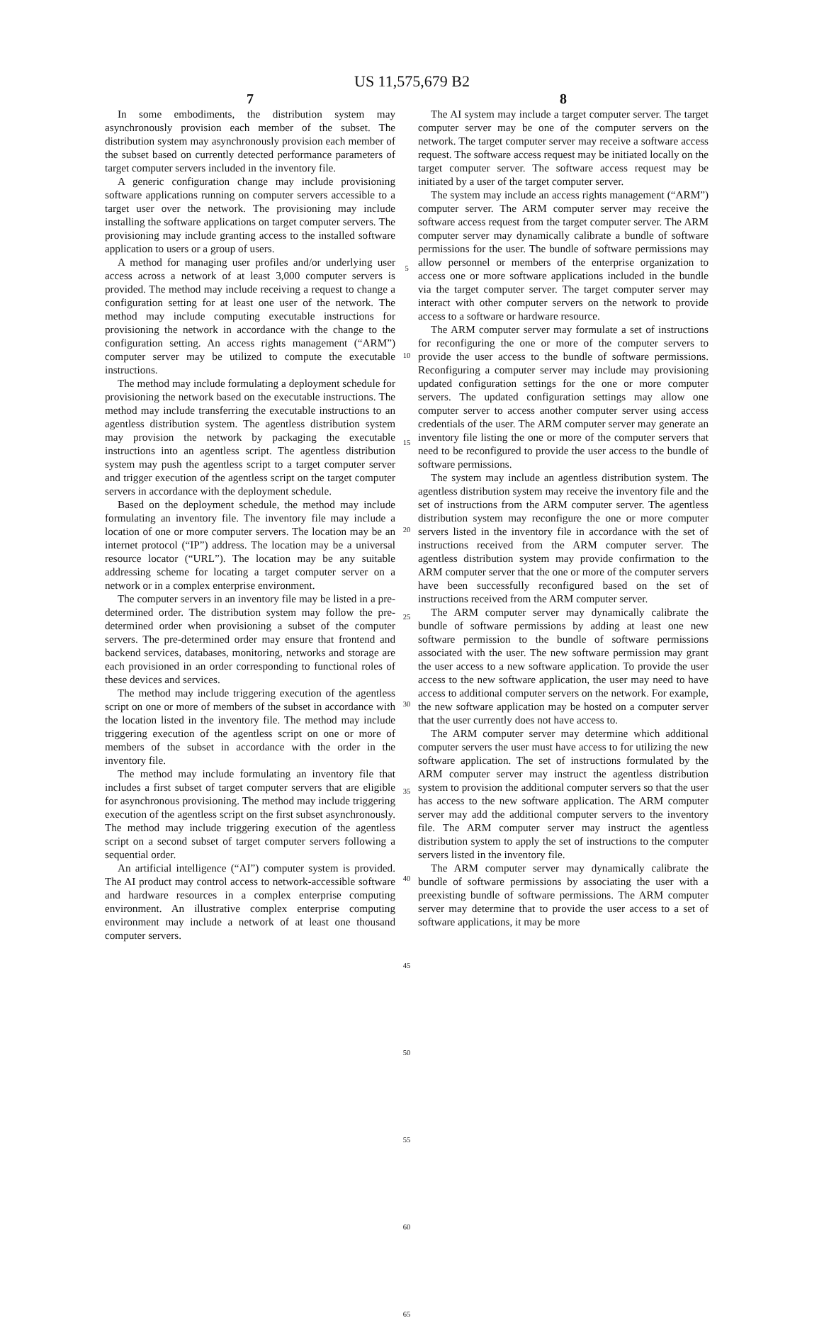US 11,575,679 B2
7
In some embodiments, the distribution system may asynchronously provision each member of the subset. The distribution system may asynchronously provision each member of the subset based on currently detected performance parameters of target computer servers included in the inventory file.
A generic configuration change may include provisioning software applications running on computer servers accessible to a target user over the network. The provisioning may include installing the software applications on target computer servers. The provisioning may include granting access to the installed software application to users or a group of users.
A method for managing user profiles and/or underlying user access across a network of at least 3,000 computer servers is provided. The method may include receiving a request to change a configuration setting for at least one user of the network. The method may include computing executable instructions for provisioning the network in accordance with the change to the configuration setting. An access rights management (“ARM”) computer server may be utilized to compute the executable instructions.
The method may include formulating a deployment schedule for provisioning the network based on the executable instructions. The method may include transferring the executable instructions to an agentless distribution system. The agentless distribution system may provision the network by packaging the executable instructions into an agentless script. The agentless distribution system may push the agentless script to a target computer server and trigger execution of the agentless script on the target computer servers in accordance with the deployment schedule.
Based on the deployment schedule, the method may include formulating an inventory file. The inventory file may include a location of one or more computer servers. The location may be an internet protocol (“IP”) address. The location may be a universal resource locator (“URL”). The location may be any suitable addressing scheme for locating a target computer server on a network or in a complex enterprise environment.
The computer servers in an inventory file may be listed in a pre-determined order. The distribution system may follow the pre-determined order when provisioning a subset of the computer servers. The pre-determined order may ensure that frontend and backend services, databases, monitoring, networks and storage are each provisioned in an order corresponding to functional roles of these devices and services.
The method may include triggering execution of the agentless script on one or more of members of the subset in accordance with the location listed in the inventory file. The method may include triggering execution of the agentless script on one or more of members of the subset in accordance with the order in the inventory file.
The method may include formulating an inventory file that includes a first subset of target computer servers that are eligible for asynchronous provisioning. The method may include triggering execution of the agentless script on the first subset asynchronously. The method may include triggering execution of the agentless script on a second subset of target computer servers following a sequential order.
An artificial intelligence (“AI”) computer system is provided. The AI product may control access to network-accessible software and hardware resources in a complex enterprise computing environment. An illustrative complex enterprise computing environment may include a network of at least one thousand computer servers.
5
10
15
20
25
30
35
40
45
50
55
60
65
8
The AI system may include a target computer server. The target computer server may be one of the computer servers on the network. The target computer server may receive a software access request. The software access request may be initiated locally on the target computer server. The software access request may be initiated by a user of the target computer server.
The system may include an access rights management (“ARM”) computer server. The ARM computer server may receive the software access request from the target computer server. The ARM computer server may dynamically calibrate a bundle of software permissions for the user. The bundle of software permissions may allow personnel or members of the enterprise organization to access one or more software applications included in the bundle via the target computer server. The target computer server may interact with other computer servers on the network to provide access to a software or hardware resource.
The ARM computer server may formulate a set of instructions for reconfiguring the one or more of the computer servers to provide the user access to the bundle of software permissions. Reconfiguring a computer server may include may provisioning updated configuration settings for the one or more computer servers. The updated configuration settings may allow one computer server to access another computer server using access credentials of the user. The ARM computer server may generate an inventory file listing the one or more of the computer servers that need to be reconfigured to provide the user access to the bundle of software permissions.
The system may include an agentless distribution system. The agentless distribution system may receive the inventory file and the set of instructions from the ARM computer server. The agentless distribution system may reconfigure the one or more computer servers listed in the inventory file in accordance with the set of instructions received from the ARM computer server. The agentless distribution system may provide confirmation to the ARM computer server that the one or more of the computer servers have been successfully reconfigured based on the set of instructions received from the ARM computer server.
The ARM computer server may dynamically calibrate the bundle of software permissions by adding at least one new software permission to the bundle of software permissions associated with the user. The new software permission may grant the user access to a new software application. To provide the user access to the new software application, the user may need to have access to additional computer servers on the network. For example, the new software application may be hosted on a computer server that the user currently does not have access to.
The ARM computer server may determine which additional computer servers the user must have access to for utilizing the new software application. The set of instructions formulated by the ARM computer server may instruct the agentless distribution system to provision the additional computer servers so that the user has access to the new software application. The ARM computer server may add the additional computer servers to the inventory file. The ARM computer server may instruct the agentless distribution system to apply the set of instructions to the computer servers listed in the inventory file.
The ARM computer server may dynamically calibrate the bundle of software permissions by associating the user with a preexisting bundle of software permissions. The ARM computer server may determine that to provide the user access to a set of software applications, it may be more